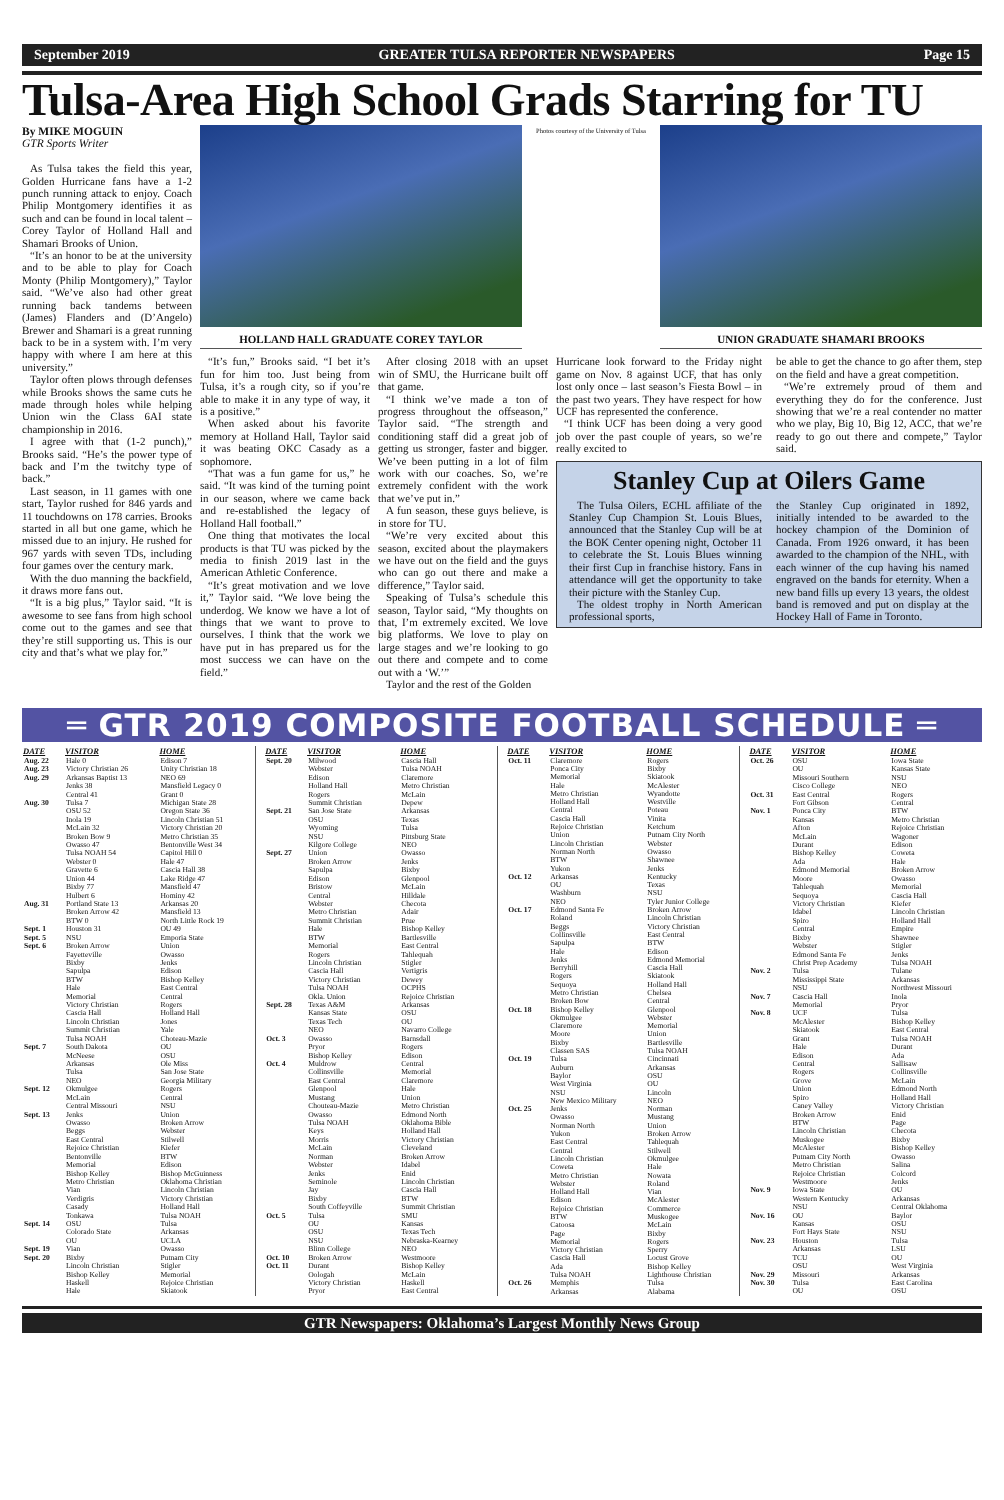September 2019 GREATER TULSA REPORTER NEWSPAPERS Page 15
Tulsa-Area High School Grads Starring for TU
By MIKE MOGUIN
GTR Sports Writer
As Tulsa takes the field this year, Golden Hurricane fans have a 1-2 punch running attack to enjoy. Coach Philip Montgomery identifies it as such and can be found in local talent – Corey Taylor of Holland Hall and Shamari Brooks of Union.
“It’s an honor to be at the university and to be able to play for Coach Monty (Philip Montgomery),” Taylor said. “We’ve also had other great running back tandems between (James) Flanders and (D’Angelo) Brewer and Shamari is a great running back to be in a system with. I’m very happy with where I am here at this university.”
Taylor often plows through defenses while Brooks shows the same cuts he made through holes while helping Union win the Class 6AI state championship in 2016.
I agree with that (1-2 punch),” Brooks said. “He’s the power type of back and I’m the twitchy type of back.”
Last season, in 11 games with one start, Taylor rushed for 846 yards and 11 touchdowns on 178 carries. Brooks started in all but one game, which he missed due to an injury. He rushed for 967 yards with seven TDs, including four games over the century mark.
With the duo manning the backfield, it draws more fans out.
“It is a big plus,” Taylor said. “It is awesome to see fans from high school come out to the games and see that they’re still supporting us. This is our city and that’s what we play for.”
HOLLAND HALL GRADUATE COREY TAYLOR
Photos courtesy of the University of Tulsa
UNION GRADUATE SHAMARI BROOKS
“It’s fun,” Brooks said. “I bet it’s fun for him too. Just being from Tulsa, it’s a rough city, so if you’re able to make it in any type of way, it is a positive.”
When asked about his favorite memory at Holland Hall, Taylor said it was beating OKC Casady as a sophomore.
“That was a fun game for us,” he said. “It was kind of the turning point in our season, where we came back and re-established the legacy of Holland Hall football.”
One thing that motivates the local products is that TU was picked by the media to finish 2019 last in the American Athletic Conference.
“It’s great motivation and we love it,” Taylor said. “We love being the underdog. We know we have a lot of things that we want to prove to ourselves. I think that the work we have put in has prepared us for the most success we can have on the field.”
After closing 2018 with an upset win of SMU, the Hurricane built off that game.
“I think we’ve made a ton of progress throughout the offseason,” Taylor said. “The strength and conditioning staff did a great job of getting us stronger, faster and bigger. We’ve been putting in a lot of film work with our coaches. So, we’re extremely confident with the work that we’ve put in.”
A fun season, these guys believe, is in store for TU.
“We’re very excited about this season, excited about the playmakers we have out on the field and the guys who can go out there and make a difference,” Taylor said.
Speaking of Tulsa’s schedule this season, Taylor said, “My thoughts on that, I’m extremely excited. We love big platforms. We love to play on large stages and we’re looking to go out there and compete and to come out with a ‘W.’”
Taylor and the rest of the Golden
Hurricane look forward to the Friday night game on Nov. 8 against UCF, that has only lost only once – last season’s Fiesta Bowl – in the past two years. They have respect for how UCF has represented the conference.
“I think UCF has been doing a very good job over the past couple of years, so we’re really excited to
be able to get the chance to go after them, step on the field and have a great competition.
“We’re extremely proud of them and everything they do for the conference. Just showing that we’re a real contender no matter who we play, Big 10, Big 12, ACC, that we’re ready to go out there and compete,” Taylor said.
Stanley Cup at Oilers Game
The Tulsa Oilers, ECHL affiliate of the Stanley Cup Champion St. Louis Blues, announced that the Stanley Cup will be at the BOK Center opening night, October 11 to celebrate the St. Louis Blues winning their first Cup in franchise history. Fans in attendance will get the opportunity to take their picture with the Stanley Cup.
The oldest trophy in North American professional sports,
the Stanley Cup originated in 1892, initially intended to be awarded to the hockey champion of the Dominion of Canada. From 1926 onward, it has been awarded to the champion of the NHL, with each winner of the cup having his named engraved on the bands for eternity. When a new band fills up every 13 years, the oldest band is removed and put on display at the Hockey Hall of Fame in Toronto.
═ GTR 2019 COMPOSITE FOOTBALL SCHEDULE ═
| DATE | VISITOR | HOME |
| --- | --- | --- |
| Aug. 22 | Hale 0 | Edison 7 |
| Aug. 23 | Victory Christian 26 | Unity Christian 18 |
| Aug. 29 | Arkansas Baptist 13 | NEO 69 |
| | Jenks 38 | Mansfield Legacy 0 |
| | Central 41 | Grant 0 |
| Aug. 30 | Tulsa 7 | Michigan State 28 |
| | OSU 52 | Oregon State 36 |
| | Inola 19 | Lincoln Christian 51 |
| | McLain 32 | Victory Christian 20 |
| | Broken Bow 9 | Metro Christian 35 |
| | Owasso 47 | Bentonville West 34 |
| | Tulsa NOAH 54 | Capitol Hill 0 |
| | Webster 0 | Hale 47 |
| | Gravette 6 | Cascia Hall 38 |
| | Union 44 | Lake Ridge 47 |
| | Bixby 77 | Mansfield 47 |
| | Hulbert 6 | Hominy 42 |
| Aug. 31 | Portland State 13 | Arkansas 20 |
| | Broken Arrow 42 | Mansfield 13 |
| | BTW 0 | North Little Rock 19 |
| Sept. 1 | Houston 31 | OU 49 |
| Sept. 5 | NSU | Emporia State |
| Sept. 6 | Broken Arrow | Union |
| | Fayetteville | Owasso |
| | Bixby | Jenks |
| | Sapulpa | Edison |
| | BTW | Bishop Kelley |
| | Hale | East Central |
| | Memorial | Central |
| | Victory Christian | Rogers |
| | Cascia Hall | Holland Hall |
| | Lincoln Christian | Jones |
| | Summit Christian | Yale |
| | Tulsa NOAH | Choteau-Mazie |
| Sept. 7 | South Dakota | OU |
| | McNeese | OSU |
| | Arkansas | Ole Miss |
| | Tulsa | San Jose State |
| | NEO | Georgia Military |
| Sept. 12 | Okmulgee | Rogers |
| | McLain | Central |
| | Central Missouri | NSU |
| Sept. 13 | Jenks | Union |
| | Owasso | Broken Arrow |
| | Beggs | Webster |
| | East Central | Stilwell |
| | Rejoice Christian | Kiefer |
| | Bentonville | BTW |
| | Memorial | Edison |
| | Bishop Kelley | Bishop McGuinness |
| | Metro Christian | Oklahoma Christian |
| | Vian | Lincoln Christian |
| | Verdigris | Victory Christian |
| | Casady | Holland Hall |
| | Tonkawa | Tulsa NOAH |
| Sept. 14 | OSU | Tulsa |
| | Colorado State | Arkansas |
| | OU | UCLA |
| Sept. 19 | Vian | Owasso |
| Sept. 20 | Bixby | Putnam City |
| | Lincoln Christian | Stigler |
| | Bishop Kelley | Memorial |
| | Haskell | Rejoice Christian |
| | Hale | Skiatook |
| DATE | VISITOR | HOME |
| --- | --- | --- |
| Sept. 20 | Milwood | Cascia Hall |
| | Webster | Tulsa NOAH |
| | Edison | Claremore |
| | Holland Hall | Metro Christian |
| | Rogers | McLain |
| | Summit Christian | Depew |
| Sept. 21 | San Jose State | Arkansas |
| | OSU | Texas |
| | Wyoming | Tulsa |
| | NSU | Pittsburg State |
| | Kilgore College | NEO |
| Sept. 27 | Union | Owasso |
| | Broken Arrow | Jenks |
| | Sapulpa | Bixby |
| | Edison | Glenpool |
| | Bristow | McLain |
| | Central | Hilldale |
| | Webster | Checota |
| | Metro Christian | Adair |
| | Summit Christian | Prue |
| | Hale | Bishop Kelley |
| | BTW | Bartlesville |
| | Memorial | East Central |
| | Rogers | Tahlequah |
| | Lincoln Christian | Stigler |
| | Cascia Hall | Vertigris |
| | Victory Christian | Dewey |
| | Tulsa NOAH | OCPHS |
| | Okla. Union | Rejoice Christian |
| Sept. 28 | Texas A&M | Arkansas |
| | Kansas State | OSU |
| | Texas Tech | OU |
| | NEO | Navarro College |
| Oct. 3 | Owasso | Barnsdall |
| | Pryor | Rogers |
| | Bishop Kelley | Edison |
| Oct. 4 | Muldrow | Central |
| | Collinsville | Memorial |
| | East Central | Claremore |
| | Glenpool | Hale |
| | Mustang | Union |
| | Chouteau-Mazie | Metro Christian |
| | Owasso | Edmond North |
| | Tulsa NOAH | Oklahoma Bible |
| | Keys | Holland Hall |
| | Morris | Victory Christian |
| | McLain | Cleveland |
| | Norman | Broken Arrow |
| | Webster | Idabel |
| | Jenks | Enid |
| | Seminole | Lincoln Christian |
| | Jay | Cascia Hall |
| | Bixby | BTW |
| | South Coffeyville | Summit Christian |
| Oct. 5 | Tulsa | SMU |
| | OU | Kansas |
| | OSU | Texas Tech |
| | NSU | Nebraska-Kearney |
| | Blinn College | NEO |
| Oct. 10 | Broken Arrow | Westmoore |
| Oct. 11 | Durant | Bishop Kelley |
| | Oologah | McLain |
| | Victory Christian | Haskell |
| | Pryor | East Central |
| DATE | VISITOR | HOME |
| --- | --- | --- |
| Oct. 11 | Claremore | Rogers |
| | Ponca City | Bixby |
| | Memorial | Skiatook |
| | Hale | McAlester |
| | Metro Christian | Wyandotte |
| | Holland Hall | Westville |
| | Central | Poteau |
| | Cascia Hall | Vinita |
| | Rejoice Christian | Ketchum |
| | Union | Putnam City North |
| | Lincoln Christian | Webster |
| | Norman North | Owasso |
| | BTW | Shawnee |
| | Yukon | Jenks |
| Oct. 12 | Arkansas | Kentucky |
| | OU | Texas |
| | Washburn | NSU |
| | NEO | Tyler Junior College |
| Oct. 17 | Edmond Santa Fe | Broken Arrow |
| | Roland | Lincoln Christian |
| | Beggs | Victory Christian |
| | Collinsville | East Central |
| | Sapulpa | BTW |
| | Hale | Edison |
| | Jenks | Edmond Memorial |
| | Berryhill | Cascia Hall |
| | Rogers | Skiatook |
| | Sequoya | Holland Hall |
| | Metro Christian | Chelsea |
| | Broken Bow | Central |
| Oct. 18 | Bishop Kelley | Glenpool |
| | Okmulgee | Webster |
| | Claremore | Memorial |
| | Moore | Union |
| | Bixby | Bartlesville |
| | Classen SAS | Tulsa NOAH |
| Oct. 19 | Tulsa | Cincinnati |
| | Auburn | Arkansas |
| | Baylor | OSU |
| | West Virginia | OU |
| | NSU | Lincoln |
| | New Mexico Military | NEO |
| Oct. 25 | Jenks | Norman |
| | Owasso | Mustang |
| | Norman North | Union |
| | Yukon | Broken Arrow |
| | East Central | Tahlequah |
| | Central | Stilwell |
| | Lincoln Christian | Okmulgee |
| | Coweta | Hale |
| | Metro Christian | Nowata |
| | Webster | Roland |
| | Holland Hall | Vian |
| | Edison | McAlester |
| | Rejoice Christian | Commerce |
| | BTW | Muskogee |
| | Catoosa | McLain |
| | Page | Bixby |
| | Memorial | Rogers |
| | Victory Christian | Sperry |
| | Cascia Hall | Locust Grove |
| | Ada | Bishop Kelley |
| | Tulsa NOAH | Lighthouse Christian |
| Oct. 26 | Memphis | Tulsa |
| | Arkansas | Alabama |
| DATE | VISITOR | HOME |
| --- | --- | --- |
| Oct. 26 | OSU | Iowa State |
| | OU | Kansas State |
| | Missouri Southern | NSU |
| | Cisco College | NEO |
| Oct. 31 | East Central | Rogers |
| | Fort Gibson | Central |
| Nov. 1 | Ponca City | BTW |
| | Kansas | Metro Christian |
| | Afton | Rejoice Christian |
| | McLain | Wagoner |
| | Durant | Edison |
| | Bishop Kelley | Coweta |
| | Ada | Hale |
| | Edmond Memorial | Broken Arrow |
| | Moore | Owasso |
| | Tahlequah | Memorial |
| | Sequoya | Cascia Hall |
| | Victory Christian | Kiefer |
| | Idabel | Lincoln Christian |
| | Spiro | Holland Hall |
| | Central | Empire |
| | Bixby | Shawnee |
| | Webster | Stigler |
| | Edmond Santa Fe | Jenks |
| | Christ Prep Academy | Tulsa NOAH |
| Nov. 2 | Tulsa | Tulane |
| | Mississippi State | Arkansas |
| | NSU | Northwest Missouri |
| Nov. 7 | Cascia Hall | Inola |
| | Memorial | Pryor |
| Nov. 8 | UCF | Tulsa |
| | McAlester | Bishop Kelley |
| | Skiatook | East Central |
| | Grant | Tulsa NOAH |
| | Hale | Durant |
| | Edison | Ada |
| | Central | Sallisaw |
| | Rogers | Collinsville |
| | Grove | McLain |
| | Union | Edmond North |
| | Spiro | Holland Hall |
| | Caney Valley | Victory Christian |
| | Broken Arrow | Enid |
| | BTW | Page |
| | Lincoln Christian | Checota |
| | Muskogee | Bixby |
| | McAlester | Bishop Kelley |
| | Putnam City North | Owasso |
| | Metro Christian | Salina |
| | Rejoice Christian | Colcord |
| | Westmoore | Jenks |
| Nov. 9 | Iowa State | OU |
| | Western Kentucky | Arkansas |
| | NSU | Central Oklahoma |
| Nov. 16 | OU | Baylor |
| | Kansas | OSU |
| | Fort Hays State | NSU |
| Nov. 23 | Houston | Tulsa |
| | Arkansas | LSU |
| | TCU | OU |
| | OSU | West Virginia |
| Nov. 29 | Missouri | Arkansas |
| Nov. 30 | Tulsa | East Carolina |
| | OU | OSU |
GTR Newspapers: Oklahoma’s Largest Monthly News Group